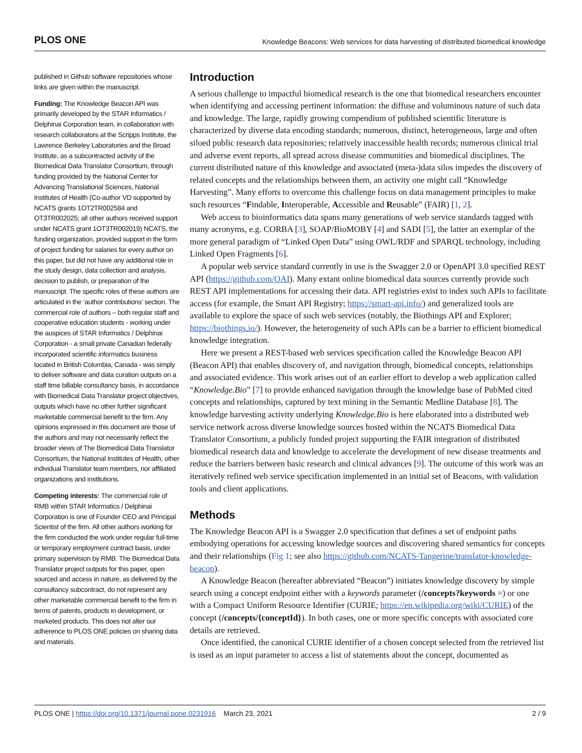PLOS ONE Knowledge Beacons: Web services for data harvesting of distributed biomedical knowledge
published in Github software repositories whose links are given within the manuscript.
Funding: The Knowledge Beacon API was primarily developed by the STAR Informatics / Delphinai Corporation team, in collaboration with research collaborators at the Scripps Institute, the Lawrence Berkeley Laboratories and the Broad Institute, as a subcontracted activity of the Biomedical Data Translator Consortium, through funding provided by the National Center for Advancing Translational Sciences, National Institutes of Health (Co-author VD supported by NCATS grants 1OT2TR002584 and OT3TR002025; all other authors received support under NCATS grant 1OT3TR002019) NCATS, the funding organization, provided support in the form of project funding for salaries for every author on this paper, but did not have any additional role in the study design, data collection and analysis, decision to publish, or preparation of the manuscript. The specific roles of these authors are articulated in the ‘author contributions’ section. The commercial role of authors – both regular staff and cooperative education students - working under the auspices of STAR Informatics / Delphinai Corporation - a small private Canadian federally incorporated scientific informatics business located in British Columbia, Canada - was simply to deliver software and data curation outputs on a staff time billable consultancy basis, in accordance with Biomedical Data Translator project objectives, outputs which have no other further significant marketable commercial benefit to the firm. Any opinions expressed in this document are those of the authors and may not necessarily reflect the broader views of The Biomedical Data Translator Consortium, the National Institutes of Health, other individual Translator team members, nor affiliated organizations and institutions.
Competing interests: The commercial role of RMB within STAR Informatics / Delphinai Corporation is one of Founder CEO and Principal Scientist of the firm. All other authors working for the firm conducted the work under regular full-time or temporary employment contract basis, under primary supervision by RMB. The Biomedical Data Translator project outputs for this paper, open sourced and access in nature, as delivered by the consultancy subcontract, do not represent any other marketable commercial benefit to the firm in terms of patents, products in development, or marketed products. This does not alter our adherence to PLOS ONE policies on sharing data and materials.
Introduction
A serious challenge to impactful biomedical research is the one that biomedical researchers encounter when identifying and accessing pertinent information: the diffuse and voluminous nature of such data and knowledge. The large, rapidly growing compendium of published scientific literature is characterized by diverse data encoding standards; numerous, distinct, heterogeneous, large and often siloed public research data repositories; relatively inaccessible health records; numerous clinical trial and adverse event reports, all spread across disease communities and biomedical disciplines. The current distributed nature of this knowledge and associated (meta-)data silos impedes the discovery of related concepts and the relationships between them, an activity one might call “Knowledge Harvesting”. Many efforts to overcome this challenge focus on data management principles to make such resources “Findable, Interoperable, Accessible and Reusable” (FAIR) [1, 2].
Web access to bioinformatics data spans many generations of web service standards tagged with many acronyms, e.g. CORBA [3], SOAP/BioMOBY [4] and SADI [5], the latter an exemplar of the more general paradigm of “Linked Open Data” using OWL/RDF and SPARQL technology, including Linked Open Fragments [6].
A popular web service standard currently in use is the Swagger 2.0 or OpenAPI 3.0 specified REST API (https://github.com/OAI). Many extant online biomedical data sources currently provide such REST API implementations for accessing their data. API registries exist to index such APIs to facilitate access (for example, the Smart API Registry; https://smart-api.info/) and generalized tools are available to explore the space of such web services (notably, the Biothings API and Explorer; https://biothings.io/). However, the heterogeneity of such APIs can be a barrier to efficient biomedical knowledge integration.
Here we present a REST-based web services specification called the Knowledge Beacon API (Beacon API) that enables discovery of, and navigation through, biomedical concepts, relationships and associated evidence. This work arises out of an earlier effort to develop a web application called “Knowledge.Bio” [7] to provide enhanced navigation through the knowledge base of PubMed cited concepts and relationships, captured by text mining in the Semantic Medline Database [8]. The knowledge harvesting activity underlying Knowledge.Bio is here elaborated into a distributed web service network across diverse knowledge sources hosted within the NCATS Biomedical Data Translator Consortium, a publicly funded project supporting the FAIR integration of distributed biomedical research data and knowledge to accelerate the development of new disease treatments and reduce the barriers between basic research and clinical advances [9]. The outcome of this work was an iteratively refined web service specification implemented in an initial set of Beacons, with validation tools and client applications.
Methods
The Knowledge Beacon API is a Swagger 2.0 specification that defines a set of endpoint paths embodying operations for accessing knowledge sources and discovering shared semantics for concepts and their relationships (Fig 1; see also https://github.com/NCATS-Tangerine/translator-knowledge-beacon).
A Knowledge Beacon (hereafter abbreviated “Beacon”) initiates knowledge discovery by simple search using a concept endpoint either with a keywords parameter (/concepts?keywords =) or one with a Compact Uniform Resource Identifier (CURIE; https://en.wikipedia.org/wiki/CURIE) of the concept (/concepts/{conceptId}). In both cases, one or more specific concepts with associated core details are retrieved.
Once identified, the canonical CURIE identifier of a chosen concept selected from the retrieved list is used as an input parameter to access a list of statements about the concept, documented as
PLOS ONE | https://doi.org/10.1371/journal.pone.0231916 March 23, 2021 2 / 9